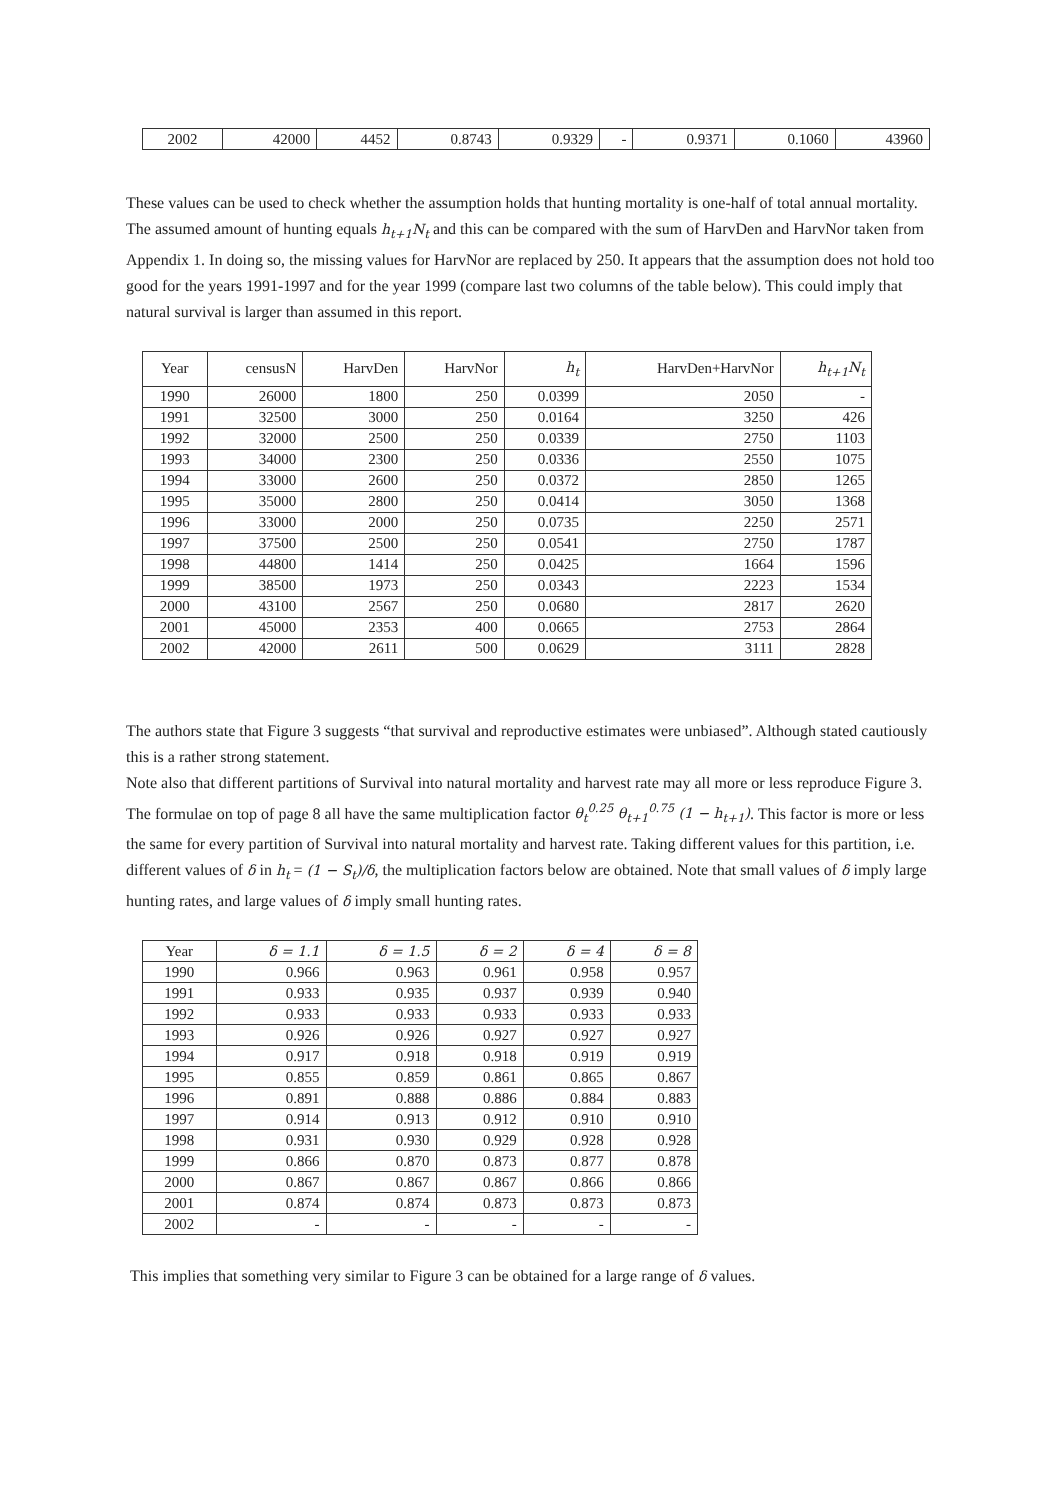| 2002 | 42000 | 4452 | 0.8743 | 0.9329 | - | 0.9371 | 0.1060 | 43960 |
These values can be used to check whether the assumption holds that hunting mortality is one-half of total annual mortality. The assumed amount of hunting equals h<sub>t+1</sub>N<sub>t</sub> and this can be compared with the sum of HarvDen and HarvNor taken from Appendix 1. In doing so, the missing values for HarvNor are replaced by 250. It appears that the assumption does not hold too good for the years 1991-1997 and for the year 1999 (compare last two columns of the table below). This could imply that natural survival is larger than assumed in this report.
| Year | censusN | HarvDen | HarvNor | h<sub>t</sub> | HarvDen+HarvNor | h<sub>t+1</sub>N<sub>t</sub> |
| --- | --- | --- | --- | --- | --- | --- |
| 1990 | 26000 | 1800 | 250 | 0.0399 | 2050 | - |
| 1991 | 32500 | 3000 | 250 | 0.0164 | 3250 | 426 |
| 1992 | 32000 | 2500 | 250 | 0.0339 | 2750 | 1103 |
| 1993 | 34000 | 2300 | 250 | 0.0336 | 2550 | 1075 |
| 1994 | 33000 | 2600 | 250 | 0.0372 | 2850 | 1265 |
| 1995 | 35000 | 2800 | 250 | 0.0414 | 3050 | 1368 |
| 1996 | 33000 | 2000 | 250 | 0.0735 | 2250 | 2571 |
| 1997 | 37500 | 2500 | 250 | 0.0541 | 2750 | 1787 |
| 1998 | 44800 | 1414 | 250 | 0.0425 | 1664 | 1596 |
| 1999 | 38500 | 1973 | 250 | 0.0343 | 2223 | 1534 |
| 2000 | 43100 | 2567 | 250 | 0.0680 | 2817 | 2620 |
| 2001 | 45000 | 2353 | 400 | 0.0665 | 2753 | 2864 |
| 2002 | 42000 | 2611 | 500 | 0.0629 | 3111 | 2828 |
The authors state that Figure 3 suggests “that survival and reproductive estimates were unbiased”. Although stated cautiously this is a rather strong statement.
Note also that different partitions of Survival into natural mortality and harvest rate may all more or less reproduce Figure 3. The formulae on top of page 8 all have the same multiplication factor θ<sub>t</sub><sup>0.25</sup> θ<sub>t+1</sub><sup>0.75</sup> (1 − h<sub>t+1</sub>). This factor is more or less the same for every partition of Survival into natural mortality and harvest rate. Taking different values for this partition, i.e. different values of δ in h<sub>t</sub> = (1 − S<sub>t</sub>)/δ, the multiplication factors below are obtained. Note that small values of δ imply large hunting rates, and large values of δ imply small hunting rates.
| Year | δ = 1.1 | δ = 1.5 | δ = 2 | δ = 4 | δ = 8 |
| 1990 | 0.966 | 0.963 | 0.961 | 0.958 | 0.957 |
| 1991 | 0.933 | 0.935 | 0.937 | 0.939 | 0.940 |
| 1992 | 0.933 | 0.933 | 0.933 | 0.933 | 0.933 |
| 1993 | 0.926 | 0.926 | 0.927 | 0.927 | 0.927 |
| 1994 | 0.917 | 0.918 | 0.918 | 0.919 | 0.919 |
| 1995 | 0.855 | 0.859 | 0.861 | 0.865 | 0.867 |
| 1996 | 0.891 | 0.888 | 0.886 | 0.884 | 0.883 |
| 1997 | 0.914 | 0.913 | 0.912 | 0.910 | 0.910 |
| 1998 | 0.931 | 0.930 | 0.929 | 0.928 | 0.928 |
| 1999 | 0.866 | 0.870 | 0.873 | 0.877 | 0.878 |
| 2000 | 0.867 | 0.867 | 0.867 | 0.866 | 0.866 |
| 2001 | 0.874 | 0.874 | 0.873 | 0.873 | 0.873 |
| 2002 | - | - | - | - | - |
This implies that something very similar to Figure 3 can be obtained for a large range of δ values.